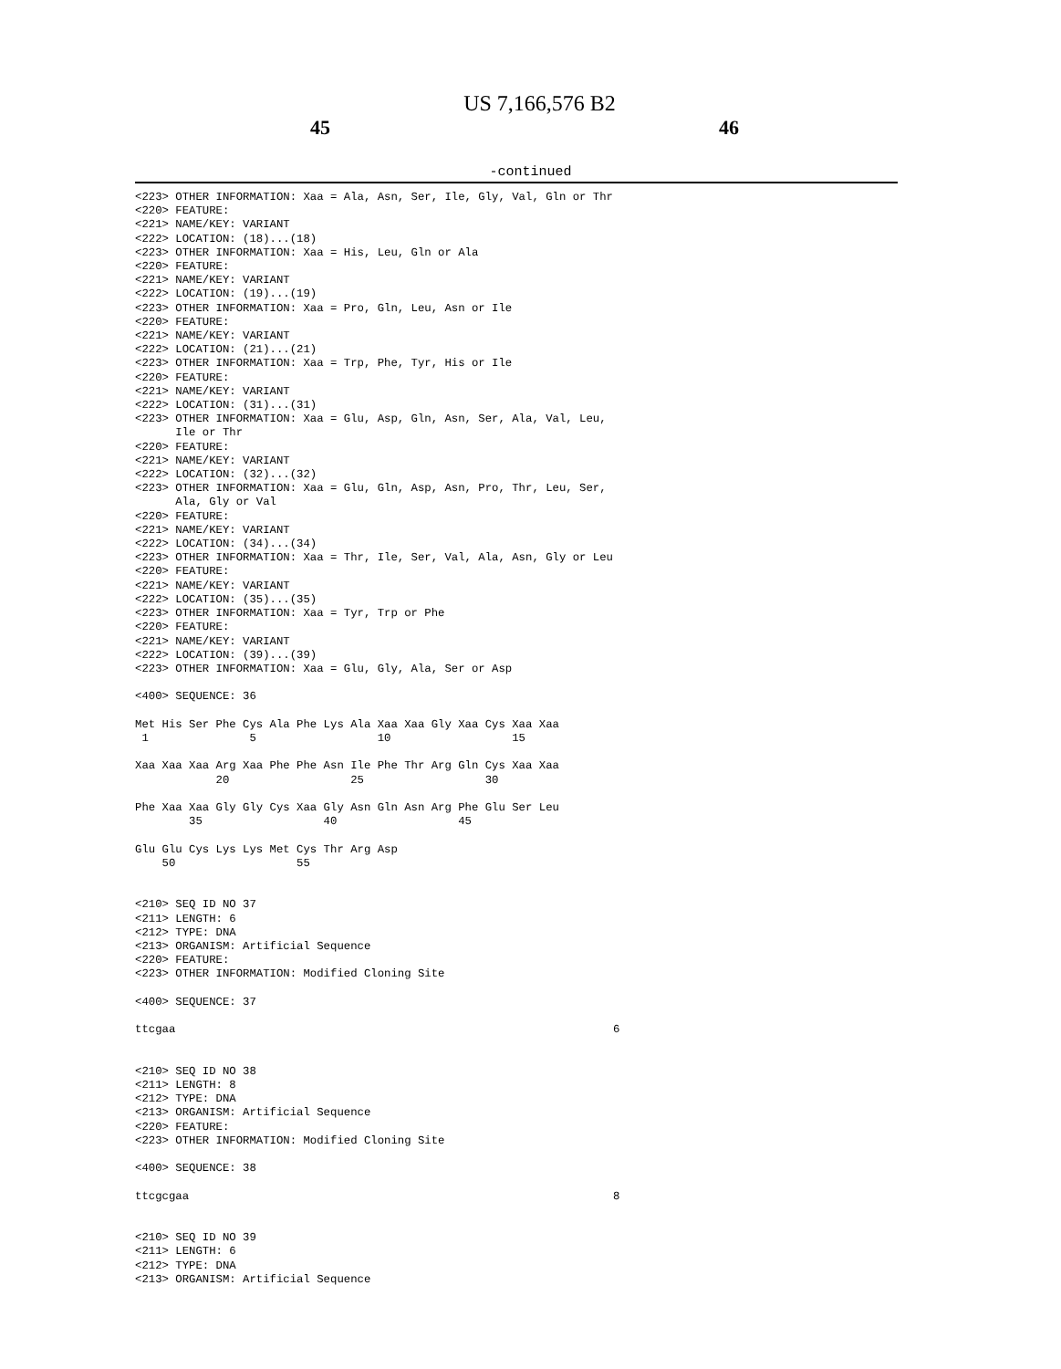US 7,166,576 B2
45 46
-continued
<223> OTHER INFORMATION: Xaa = Ala, Asn, Ser, Ile, Gly, Val, Gln or Thr
<220> FEATURE:
<221> NAME/KEY: VARIANT
<222> LOCATION: (18)...(18)
<223> OTHER INFORMATION: Xaa = His, Leu, Gln or Ala
<220> FEATURE:
<221> NAME/KEY: VARIANT
<222> LOCATION: (19)...(19)
<223> OTHER INFORMATION: Xaa = Pro, Gln, Leu, Asn or Ile
<220> FEATURE:
<221> NAME/KEY: VARIANT
<222> LOCATION: (21)...(21)
<223> OTHER INFORMATION: Xaa = Trp, Phe, Tyr, His or Ile
<220> FEATURE:
<221> NAME/KEY: VARIANT
<222> LOCATION: (31)...(31)
<223> OTHER INFORMATION: Xaa = Glu, Asp, Gln, Asn, Ser, Ala, Val, Leu,
      Ile or Thr
<220> FEATURE:
<221> NAME/KEY: VARIANT
<222> LOCATION: (32)...(32)
<223> OTHER INFORMATION: Xaa = Glu, Gln, Asp, Asn, Pro, Thr, Leu, Ser,
      Ala, Gly or Val
<220> FEATURE:
<221> NAME/KEY: VARIANT
<222> LOCATION: (34)...(34)
<223> OTHER INFORMATION: Xaa = Thr, Ile, Ser, Val, Ala, Asn, Gly or Leu
<220> FEATURE:
<221> NAME/KEY: VARIANT
<222> LOCATION: (35)...(35)
<223> OTHER INFORMATION: Xaa = Tyr, Trp or Phe
<220> FEATURE:
<221> NAME/KEY: VARIANT
<222> LOCATION: (39)...(39)
<223> OTHER INFORMATION: Xaa = Glu, Gly, Ala, Ser or Asp

<400> SEQUENCE: 36

Met His Ser Phe Cys Ala Phe Lys Ala Xaa Xaa Gly Xaa Cys Xaa Xaa
 1               5                  10                  15

Xaa Xaa Xaa Arg Xaa Phe Phe Asn Ile Phe Thr Arg Gln Cys Xaa Xaa
            20                  25                  30

Phe Xaa Xaa Gly Gly Cys Xaa Gly Asn Gln Asn Arg Phe Glu Ser Leu
        35                  40                  45

Glu Glu Cys Lys Lys Met Cys Thr Arg Asp
    50                  55


<210> SEQ ID NO 37
<211> LENGTH: 6
<212> TYPE: DNA
<213> ORGANISM: Artificial Sequence
<220> FEATURE:
<223> OTHER INFORMATION: Modified Cloning Site

<400> SEQUENCE: 37

ttcgaa                                                                 6


<210> SEQ ID NO 38
<211> LENGTH: 8
<212> TYPE: DNA
<213> ORGANISM: Artificial Sequence
<220> FEATURE:
<223> OTHER INFORMATION: Modified Cloning Site

<400> SEQUENCE: 38

ttcgcgaa                                                               8


<210> SEQ ID NO 39
<211> LENGTH: 6
<212> TYPE: DNA
<213> ORGANISM: Artificial Sequence